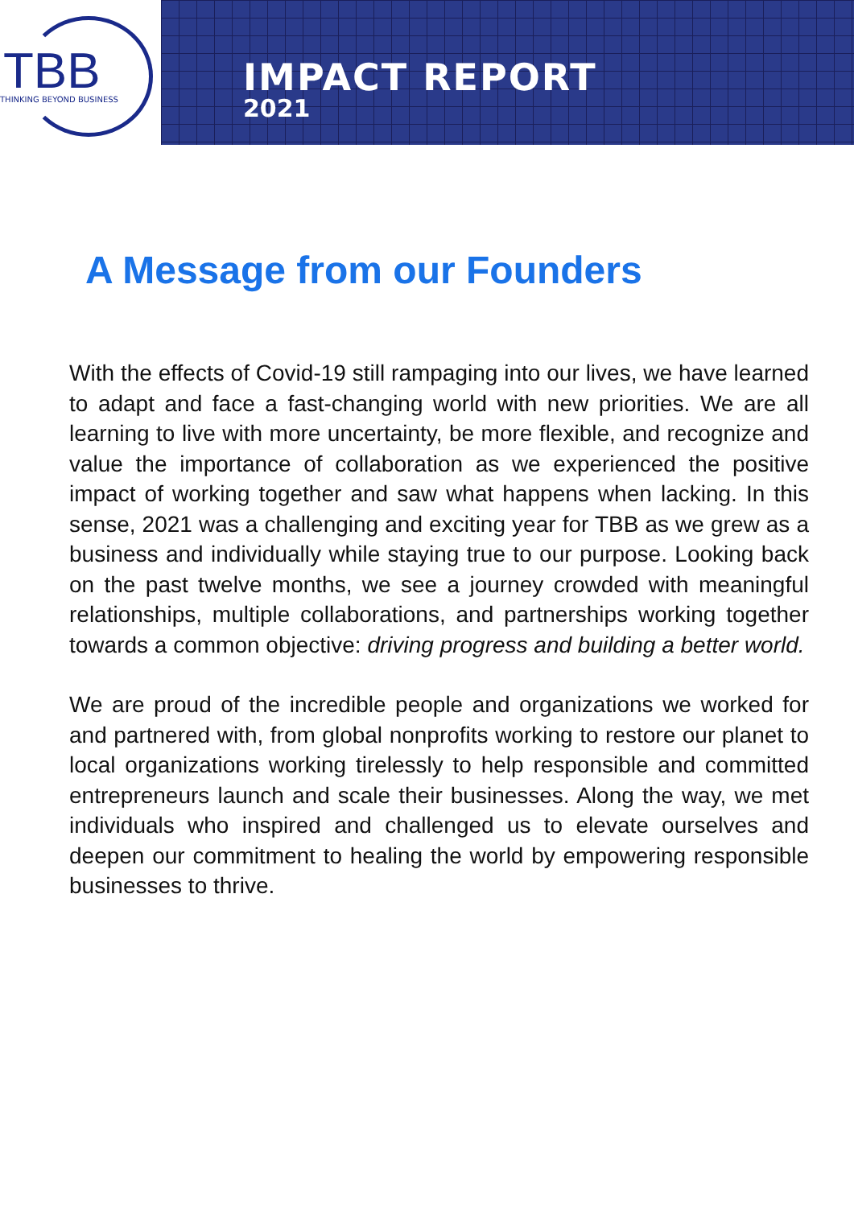TBB
THINKING BEYOND BUSINESS
IMPACT REPORT
2021
A Message from our Founders
With the effects of Covid-19 still rampaging into our lives, we have learned to adapt and face a fast-changing world with new priorities. We are all learning to live with more uncertainty, be more flexible, and recognize and value the importance of collaboration as we experienced the positive impact of working together and saw what happens when lacking. In this sense, 2021 was a challenging and exciting year for TBB as we grew as a business and individually while staying true to our purpose. Looking back on the past twelve months, we see a journey crowded with meaningful relationships, multiple collaborations, and partnerships working together towards a common objective: driving progress and building a better world.
We are proud of the incredible people and organizations we worked for and partnered with, from global nonprofits working to restore our planet to local organizations working tirelessly to help responsible and committed entrepreneurs launch and scale their businesses. Along the way, we met individuals who inspired and challenged us to elevate ourselves and deepen our commitment to healing the world by empowering responsible businesses to thrive.